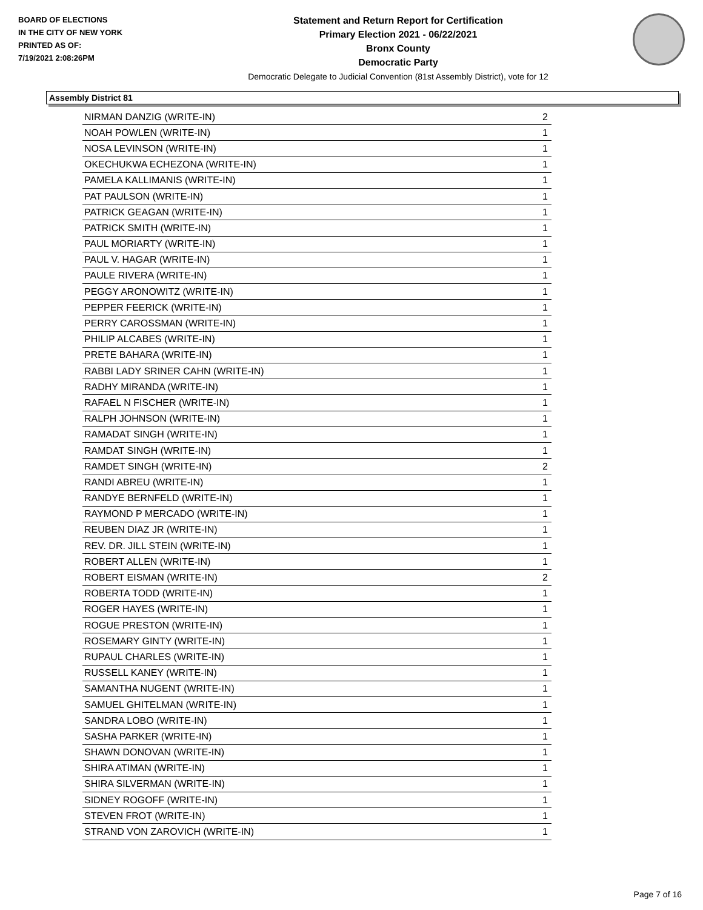BOARD OF ELECTIONS
IN THE CITY OF NEW YORK
PRINTED AS OF:
7/19/2021 2:08:26PM
Statement and Return Report for Certification
Primary Election 2021 - 06/22/2021
Bronx County
Democratic Party
Democratic Delegate to Judicial Convention (81st Assembly District), vote for 12
Assembly District 81
| NIRMAN DANZIG (WRITE-IN) | 2 |
| NOAH POWLEN (WRITE-IN) | 1 |
| NOSA LEVINSON (WRITE-IN) | 1 |
| OKECHUKWA ECHEZONA (WRITE-IN) | 1 |
| PAMELA KALLIMANIS (WRITE-IN) | 1 |
| PAT PAULSON (WRITE-IN) | 1 |
| PATRICK GEAGAN (WRITE-IN) | 1 |
| PATRICK SMITH (WRITE-IN) | 1 |
| PAUL MORIARTY (WRITE-IN) | 1 |
| PAUL V. HAGAR (WRITE-IN) | 1 |
| PAULE RIVERA (WRITE-IN) | 1 |
| PEGGY ARONOWITZ (WRITE-IN) | 1 |
| PEPPER FEERICK (WRITE-IN) | 1 |
| PERRY CAROSSMAN (WRITE-IN) | 1 |
| PHILIP ALCABES (WRITE-IN) | 1 |
| PRETE BAHARA (WRITE-IN) | 1 |
| RABBI LADY SRINER CAHN (WRITE-IN) | 1 |
| RADHY MIRANDA (WRITE-IN) | 1 |
| RAFAEL N FISCHER (WRITE-IN) | 1 |
| RALPH JOHNSON (WRITE-IN) | 1 |
| RAMADAT SINGH (WRITE-IN) | 1 |
| RAMDAT SINGH (WRITE-IN) | 1 |
| RAMDET SINGH (WRITE-IN) | 2 |
| RANDI ABREU (WRITE-IN) | 1 |
| RANDYE BERNFELD (WRITE-IN) | 1 |
| RAYMOND P MERCADO (WRITE-IN) | 1 |
| REUBEN DIAZ JR (WRITE-IN) | 1 |
| REV. DR. JILL STEIN (WRITE-IN) | 1 |
| ROBERT ALLEN (WRITE-IN) | 1 |
| ROBERT EISMAN (WRITE-IN) | 2 |
| ROBERTA TODD (WRITE-IN) | 1 |
| ROGER HAYES (WRITE-IN) | 1 |
| ROGUE PRESTON (WRITE-IN) | 1 |
| ROSEMARY GINTY (WRITE-IN) | 1 |
| RUPAUL CHARLES (WRITE-IN) | 1 |
| RUSSELL KANEY (WRITE-IN) | 1 |
| SAMANTHA NUGENT (WRITE-IN) | 1 |
| SAMUEL GHITELMAN (WRITE-IN) | 1 |
| SANDRA LOBO (WRITE-IN) | 1 |
| SASHA PARKER (WRITE-IN) | 1 |
| SHAWN DONOVAN (WRITE-IN) | 1 |
| SHIRA ATIMAN (WRITE-IN) | 1 |
| SHIRA SILVERMAN (WRITE-IN) | 1 |
| SIDNEY ROGOFF (WRITE-IN) | 1 |
| STEVEN FROT (WRITE-IN) | 1 |
| STRAND VON ZAROVICH (WRITE-IN) | 1 |
Page 7 of 16